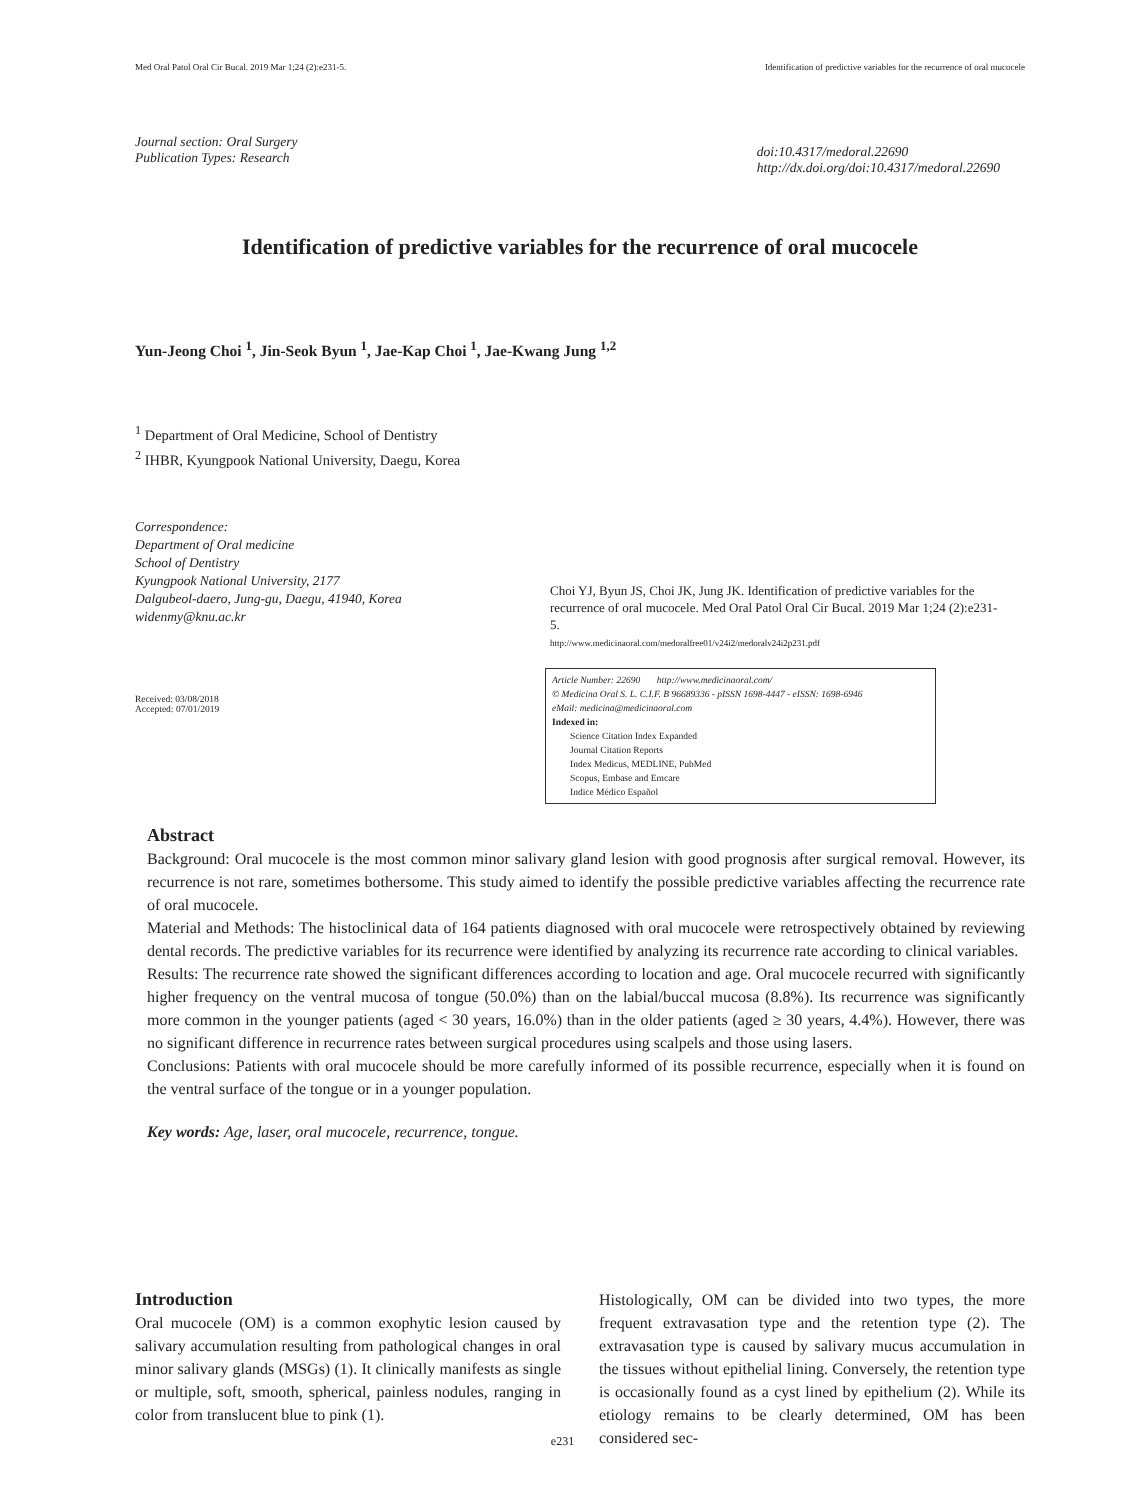Med Oral Patol Oral Cir Bucal. 2019 Mar 1;24 (2):e231-5. Identification of predictive variables for the recurrence of oral mucocele
Journal section: Oral Surgery
Publication Types: Research
doi:10.4317/medoral.22690
http://dx.doi.org/doi:10.4317/medoral.22690
Identification of predictive variables for the recurrence of oral mucocele
Yun-Jeong Choi <sup>1</sup>, Jin-Seok Byun <sup>1</sup>, Jae-Kap Choi <sup>1</sup>, Jae-Kwang Jung <sup>1,2</sup>
<sup>1</sup> Department of Oral Medicine, School of Dentistry
<sup>2</sup> IHBR, Kyungpook National University, Daegu, Korea
Correspondence:
Department of Oral medicine
School of Dentistry
Kyungpook National University, 2177
Dalgubeol-daero, Jung-gu, Daegu, 41940, Korea
widenmy@knu.ac.kr
Received: 03/08/2018
Accepted: 07/01/2019
Choi YJ, Byun JS, Choi JK, Jung JK. Identification of predictive variables for the recurrence of oral mucocele. Med Oral Patol Oral Cir Bucal. 2019 Mar 1;24 (2):e231-5.
http://www.medicinaoral.com/medoralfree01/v24i2/medoralv24i2p231.pdf
Article Number: 22690 http://www.medicinaoral.com/
© Medicina Oral S. L. C.I.F. B 96689336 - pISSN 1698-4447 - eISSN: 1698-6946
eMail: medicina@medicinaoral.com
Indexed in:
Science Citation Index Expanded
Journal Citation Reports
Index Medicus, MEDLINE, PubMed
Scopus, Embase and Emcare
Indice Médico Español
Abstract
Background: Oral mucocele is the most common minor salivary gland lesion with good prognosis after surgical removal. However, its recurrence is not rare, sometimes bothersome. This study aimed to identify the possible predictive variables affecting the recurrence rate of oral mucocele.
Material and Methods: The histoclinical data of 164 patients diagnosed with oral mucocele were retrospectively obtained by reviewing dental records. The predictive variables for its recurrence were identified by analyzing its recurrence rate according to clinical variables.
Results: The recurrence rate showed the significant differences according to location and age. Oral mucocele recurred with significantly higher frequency on the ventral mucosa of tongue (50.0%) than on the labial/buccal mucosa (8.8%). Its recurrence was significantly more common in the younger patients (aged < 30 years, 16.0%) than in the older patients (aged ≥ 30 years, 4.4%). However, there was no significant difference in recurrence rates between surgical procedures using scalpels and those using lasers.
Conclusions: Patients with oral mucocele should be more carefully informed of its possible recurrence, especially when it is found on the ventral surface of the tongue or in a younger population.
Key words: Age, laser, oral mucocele, recurrence, tongue.
Introduction
Oral mucocele (OM) is a common exophytic lesion caused by salivary accumulation resulting from pathological changes in oral minor salivary glands (MSGs) (1). It clinically manifests as single or multiple, soft, smooth, spherical, painless nodules, ranging in color from translucent blue to pink (1).
Histologically, OM can be divided into two types, the more frequent extravasation type and the retention type (2). The extravasation type is caused by salivary mucus accumulation in the tissues without epithelial lining. Conversely, the retention type is occasionally found as a cyst lined by epithelium (2). While its etiology remains to be clearly determined, OM has been considered sec-
e231